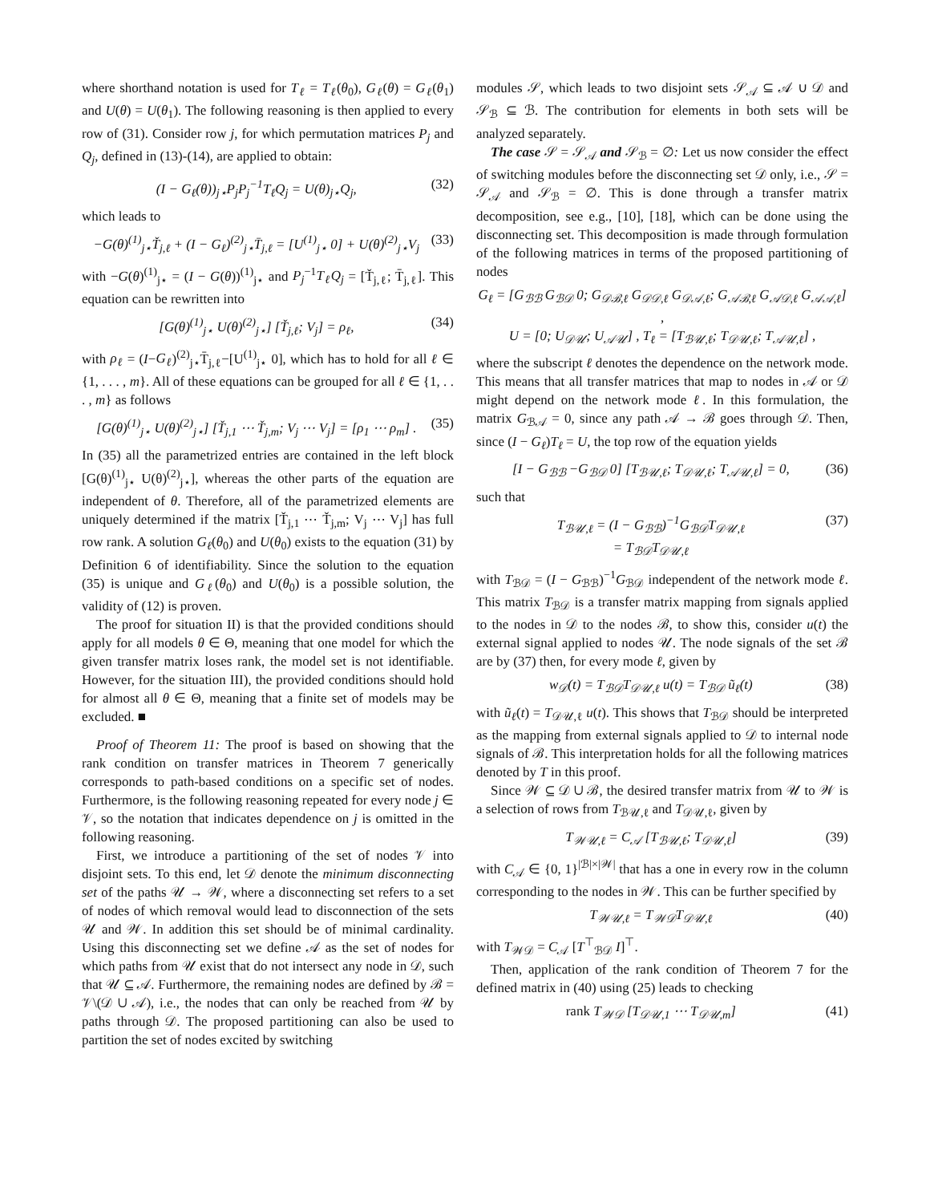where shorthand notation is used for T<sub>ℓ</sub> = T<sub>ℓ</sub>(θ<sub>0</sub>), G<sub>ℓ</sub>(θ) = G<sub>ℓ</sub>(θ<sub>1</sub>) and U(θ) = U(θ<sub>1</sub>). The following reasoning is then applied to every row of (31). Consider row j, for which permutation matrices P<sub>j</sub> and Q<sub>j</sub>, defined in (13)-(14), are applied to obtain:
(I − G<sub>ℓ</sub>(θ))<sub>j⋆</sub>P<sub>j</sub>P<sub>j</sub><sup>−1</sup>T<sub>ℓ</sub>Q<sub>j</sub> = U(θ)<sub>j⋆</sub>Q<sub>j</sub>, (32)
which leads to
−G(θ)<sup>(1)</sup><sub>j⋆</sub>Ť<sub>j,ℓ</sub> + (I − G<sub>ℓ</sub>)<sup>(2)</sup><sub>j⋆</sub>T̄<sub>j,ℓ</sub> = [U<sup>(1)</sup><sub>j⋆</sub> 0] + U(θ)<sup>(2)</sup><sub>j⋆</sub>V<sub>j</sub> (33)
with −G(θ)<sup>(1)</sup><sub>j⋆</sub> = (I − G(θ))<sup>(1)</sup><sub>j⋆</sub> and P<sub>j</sub><sup>−1</sup>T<sub>ℓ</sub>Q<sub>j</sub> = [Ť<sub>j,ℓ</sub>; T̄<sub>j,ℓ</sub>]. This equation can be rewritten into
[G(θ)<sup>(1)</sup><sub>j⋆</sub> U(θ)<sup>(2)</sup><sub>j⋆</sub>] [Ť<sub>j,ℓ</sub>; V<sub>j</sub>] = ρ<sub>ℓ</sub>, (34)
with ρ<sub>ℓ</sub> = (I−G<sub>ℓ</sub>)<sup>(2)</sup><sub>j⋆</sub>T̄<sub>j,ℓ</sub>−[U<sup>(1)</sup><sub>j⋆</sub> 0], which has to hold for all ℓ ∈ {1, . . . , m}. All of these equations can be grouped for all ℓ ∈ {1, . . . , m} as follows
[G(θ)<sup>(1)</sup><sub>j⋆</sub> U(θ)<sup>(2)</sup><sub>j⋆</sub>] [Ť<sub>j,1</sub> ⋯ Ť<sub>j,m</sub>; V<sub>j</sub> ⋯ V<sub>j</sub>] = [ρ<sub>1</sub> ⋯ ρ<sub>m</sub>] . (35)
In (35) all the parametrized entries are contained in the left block [G(θ)<sup>(1)</sup><sub>j⋆</sub> U(θ)<sup>(2)</sup><sub>j⋆</sub>], whereas the other parts of the equation are independent of θ. Therefore, all of the parametrized elements are uniquely determined if the matrix [Ť<sub>j,1</sub> ⋯ Ť<sub>j,m</sub>; V<sub>j</sub> ⋯ V<sub>j</sub>] has full row rank. A solution G<sub>ℓ</sub>(θ<sub>0</sub>) and U(θ<sub>0</sub>) exists to the equation (31) by Definition 6 of identifiability. Since the solution to the equation (35) is unique and G<sub>ℓ</sub>(θ<sub>0</sub>) and U(θ<sub>0</sub>) is a possible solution, the validity of (12) is proven.
The proof for situation II) is that the provided conditions should apply for all models θ ∈ Θ, meaning that one model for which the given transfer matrix loses rank, the model set is not identifiable. However, for the situation III), the provided conditions should hold for almost all θ ∈ Θ, meaning that a finite set of models may be excluded. ■
Proof of Theorem 11: The proof is based on showing that the rank condition on transfer matrices in Theorem 7 generically corresponds to path-based conditions on a specific set of nodes. Furthermore, is the following reasoning repeated for every node j ∈ 𝒱, so the notation that indicates dependence on j is omitted in the following reasoning.
First, we introduce a partitioning of the set of nodes 𝒱 into disjoint sets. To this end, let 𝒟 denote the minimum disconnecting set of the paths 𝒰 → 𝒲, where a disconnecting set refers to a set of nodes of which removal would lead to disconnection of the sets 𝒰 and 𝒲. In addition this set should be of minimal cardinality. Using this disconnecting set we define 𝒜 as the set of nodes for which paths from 𝒰 exist that do not intersect any node in 𝒟, such that 𝒰 ⊆ 𝒜. Furthermore, the remaining nodes are defined by ℬ = 𝒱\(𝒟 ∪ 𝒜), i.e., the nodes that can only be reached from 𝒰 by paths through 𝒟. The proposed partitioning can also be used to partition the set of nodes excited by switching
modules 𝒮, which leads to two disjoint sets 𝒮<sub>𝒜</sub> ⊆ 𝒜 ∪ 𝒟 and 𝒮<sub>ℬ</sub> ⊆ ℬ. The contribution for elements in both sets will be analyzed separately.
The case 𝒮 = 𝒮<sub>𝒜</sub> and 𝒮<sub>ℬ</sub> = ∅: Let us now consider the effect of switching modules before the disconnecting set 𝒟 only, i.e., 𝒮 = 𝒮<sub>𝒜</sub> and 𝒮<sub>ℬ</sub> = ∅. This is done through a transfer matrix decomposition, see e.g., [10], [18], which can be done using the disconnecting set. This decomposition is made through formulation of the following matrices in terms of the proposed partitioning of nodes
G<sub>ℓ</sub> = [G<sub>ℬℬ</sub> G<sub>ℬ𝒟</sub> 0; G<sub>𝒟ℬ,ℓ</sub> G<sub>𝒟𝒟,ℓ</sub> G<sub>𝒟𝒜,ℓ</sub>; G<sub>𝒜ℬ,ℓ</sub> G<sub>𝒜𝒟,ℓ</sub> G<sub>𝒜𝒜,ℓ</sub>] ,
U = [0; U<sub>𝒟𝒰</sub>; U<sub>𝒜𝒰</sub>] , T<sub>ℓ</sub> = [T<sub>ℬ𝒰,ℓ</sub>; T<sub>𝒟𝒰,ℓ</sub>; T<sub>𝒜𝒰,ℓ</sub>] ,
where the subscript ℓ denotes the dependence on the network mode. This means that all transfer matrices that map to nodes in 𝒜 or 𝒟 might depend on the network mode ℓ. In this formulation, the matrix G<sub>ℬ𝒜</sub> = 0, since any path 𝒜 → ℬ goes through 𝒟. Then, since (I − G<sub>ℓ</sub>)T<sub>ℓ</sub> = U, the top row of the equation yields
[I − G<sub>ℬℬ</sub> −G<sub>ℬ𝒟</sub> 0] [T<sub>ℬ𝒰,ℓ</sub>; T<sub>𝒟𝒰,ℓ</sub>; T<sub>𝒜𝒰,ℓ</sub>] = 0, (36)
such that
T<sub>ℬ𝒰,ℓ</sub> = (I − G<sub>ℬℬ</sub>)<sup>−1</sup>G<sub>ℬ𝒟</sub>T<sub>𝒟𝒰,ℓ</sub>
= T<sub>ℬ𝒟</sub>T<sub>𝒟𝒰,ℓ</sub> (37)
with T<sub>ℬ𝒟</sub> = (I − G<sub>ℬℬ</sub>)<sup>−1</sup>G<sub>ℬ𝒟</sub> independent of the network mode ℓ. This matrix T<sub>ℬ𝒟</sub> is a transfer matrix mapping from signals applied to the nodes in 𝒟 to the nodes ℬ, to show this, consider u(t) the external signal applied to nodes 𝒰. The node signals of the set ℬ are by (37) then, for every mode ℓ, given by
w<sub>𝒟</sub>(t) = T<sub>ℬ𝒟</sub>T<sub>𝒟𝒰,ℓ</sub> u(t) = T<sub>ℬ𝒟</sub> ũ<sub>ℓ</sub>(t) (38)
with ũ<sub>ℓ</sub>(t) = T<sub>𝒟𝒰,ℓ</sub> u(t). This shows that T<sub>ℬ𝒟</sub> should be interpreted as the mapping from external signals applied to 𝒟 to internal node signals of ℬ. This interpretation holds for all the following matrices denoted by T in this proof.
Since 𝒲 ⊆ 𝒟 ∪ ℬ, the desired transfer matrix from 𝒰 to 𝒲 is a selection of rows from T<sub>ℬ𝒰,ℓ</sub> and T<sub>𝒟𝒰,ℓ</sub>, given by
T<sub>𝒲𝒰,ℓ</sub> = C<sub>𝒜</sub> [T<sub>ℬ𝒰,ℓ</sub>; T<sub>𝒟𝒰,ℓ</sub>] (39)
with C<sub>𝒜</sub> ∈ {0, 1}<sup>|ℬ|×|𝒲|</sup> that has a one in every row in the column corresponding to the nodes in 𝒲. This can be further specified by
T<sub>𝒲𝒰,ℓ</sub> = T<sub>𝒲𝒟</sub>T<sub>𝒟𝒰,ℓ</sub> (40)
with T<sub>𝒲𝒟</sub> = C<sub>𝒜</sub> [T<sup>⊤</sup><sub>ℬ𝒟</sub> I]<sup>⊤</sup>.
Then, application of the rank condition of Theorem 7 for the defined matrix in (40) using (25) leads to checking
rank T<sub>𝒲𝒟</sub> [T<sub>𝒟𝒰,1</sub> ⋯ T<sub>𝒟𝒰,m</sub>] (41)